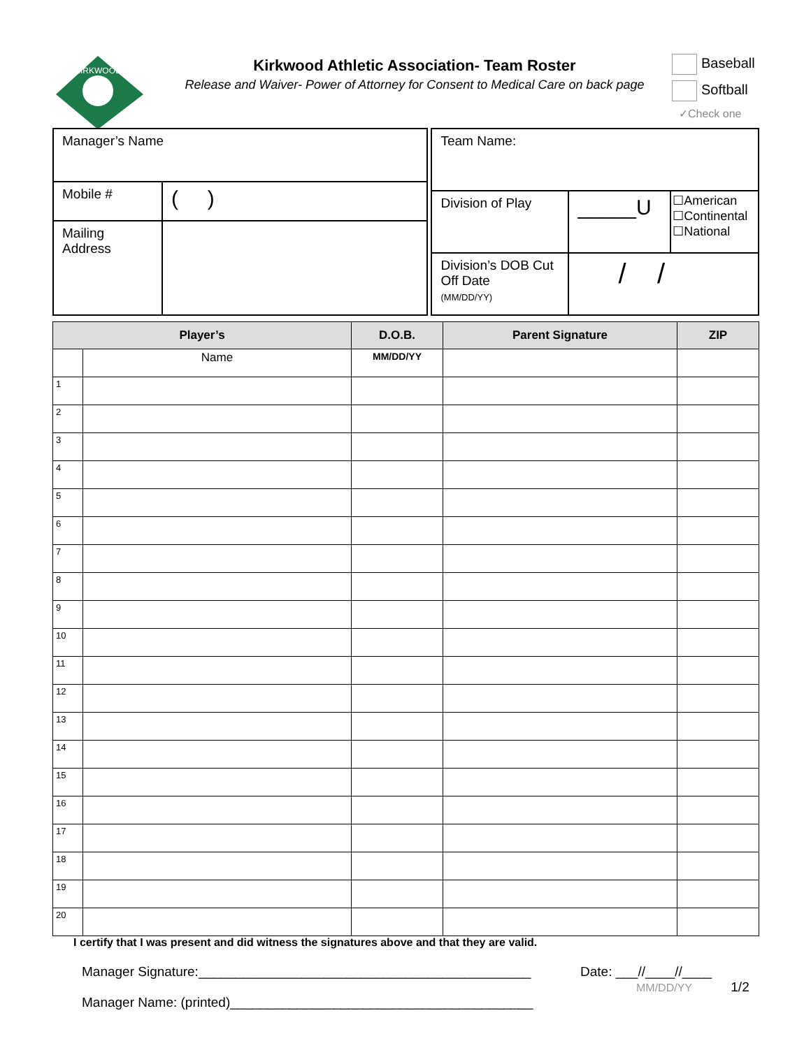KIRKWOOD
Kirkwood Athletic Association- Team Roster
Release and Waiver- Power of Attorney for Consent to Medical Care on back page
Baseball
Softball
✓Check one
| Manager’s Name | |
| Mobile # | ( ) |
| Mailing Address | |
| Team Name: | | |
| Division of Play | _____U | ☐American ☐Continental ☐National |
| Division’s DOB Cut Off Date (MM/DD/YY) | / / | |
| Player’s | | D.O.B. | Parent Signature | ZIP |
| --- | --- | --- | --- | --- |
| | Name | MM/DD/YY | | |
| 1 | | | | |
| 2 | | | | |
| 3 | | | | |
| 4 | | | | |
| 5 | | | | |
| 6 | | | | |
| 7 | | | | |
| 8 | | | | |
| 9 | | | | |
| 10 | | | | |
| 11 | | | | |
| 12 | | | | |
| 13 | | | | |
| 14 | | | | |
| 15 | | | | |
| 16 | | | | |
| 17 | | | | |
| 18 | | | | |
| 19 | | | | |
| 20 | | | | |
I certify that I was present and did witness the signatures above and that they are valid.
Manager Signature:_____________________________________________
Manager Name: (printed)_________________________________________
Date: ___//____//____
MM/DD/YY 1/2